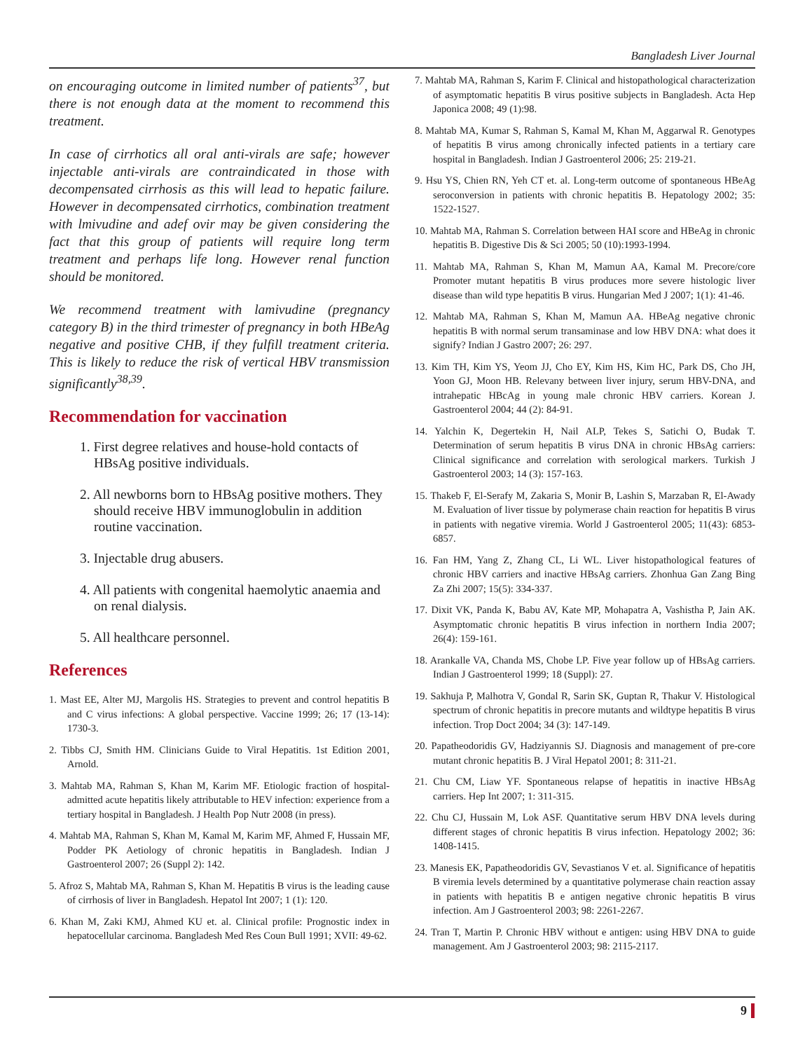Bangladesh Liver Journal
on encouraging outcome in limited number of patients<sup>37</sup>, but there is not enough data at the moment to recommend this treatment.
In case of cirrhotics all oral anti-virals are safe; however injectable anti-virals are contraindicated in those with decompensated cirrhosis as this will lead to hepatic failure. However in decompensated cirrhotics, combination treatment with lmivudine and adef ovir may be given considering the fact that this group of patients will require long term treatment and perhaps life long. However renal function should be monitored.
We recommend treatment with lamivudine (pregnancy category B) in the third trimester of pregnancy in both HBeAg negative and positive CHB, if they fulfill treatment criteria. This is likely to reduce the risk of vertical HBV transmission significantly<sup>38,39</sup>.
Recommendation for vaccination
1. First degree relatives and house-hold contacts of HBsAg positive individuals.
2. All newborns born to HBsAg positive mothers. They should receive HBV immunoglobulin in addition routine vaccination.
3. Injectable drug abusers.
4. All patients with congenital haemolytic anaemia and on renal dialysis.
5. All healthcare personnel.
References
1. Mast EE, Alter MJ, Margolis HS. Strategies to prevent and control hepatitis B and C virus infections: A global perspective. Vaccine 1999; 26; 17 (13-14): 1730-3.
2. Tibbs CJ, Smith HM. Clinicians Guide to Viral Hepatitis. 1st Edition 2001, Arnold.
3. Mahtab MA, Rahman S, Khan M, Karim MF. Etiologic fraction of hospital-admitted acute hepatitis likely attributable to HEV infection: experience from a tertiary hospital in Bangladesh. J Health Pop Nutr 2008 (in press).
4. Mahtab MA, Rahman S, Khan M, Kamal M, Karim MF, Ahmed F, Hussain MF, Podder PK Aetiology of chronic hepatitis in Bangladesh. Indian J Gastroenterol 2007; 26 (Suppl 2): 142.
5. Afroz S, Mahtab MA, Rahman S, Khan M. Hepatitis B virus is the leading cause of cirrhosis of liver in Bangladesh. Hepatol Int 2007; 1 (1): 120.
6. Khan M, Zaki KMJ, Ahmed KU et. al. Clinical profile: Prognostic index in hepatocellular carcinoma. Bangladesh Med Res Coun Bull 1991; XVII: 49-62.
7. Mahtab MA, Rahman S, Karim F. Clinical and histopathological characterization of asymptomatic hepatitis B virus positive subjects in Bangladesh. Acta Hep Japonica 2008; 49 (1):98.
8. Mahtab MA, Kumar S, Rahman S, Kamal M, Khan M, Aggarwal R. Genotypes of hepatitis B virus among chronically infected patients in a tertiary care hospital in Bangladesh. Indian J Gastroenterol 2006; 25: 219-21.
9. Hsu YS, Chien RN, Yeh CT et. al. Long-term outcome of spontaneous HBeAg seroconversion in patients with chronic hepatitis B. Hepatology 2002; 35: 1522-1527.
10. Mahtab MA, Rahman S. Correlation between HAI score and HBeAg in chronic hepatitis B. Digestive Dis & Sci 2005; 50 (10):1993-1994.
11. Mahtab MA, Rahman S, Khan M, Mamun AA, Kamal M. Precore/core Promoter mutant hepatitis B virus produces more severe histologic liver disease than wild type hepatitis B virus. Hungarian Med J 2007; 1(1): 41-46.
12. Mahtab MA, Rahman S, Khan M, Mamun AA. HBeAg negative chronic hepatitis B with normal serum transaminase and low HBV DNA: what does it signify? Indian J Gastro 2007; 26: 297.
13. Kim TH, Kim YS, Yeom JJ, Cho EY, Kim HS, Kim HC, Park DS, Cho JH, Yoon GJ, Moon HB. Relevany between liver injury, serum HBV-DNA, and intrahepatic HBcAg in young male chronic HBV carriers. Korean J. Gastroenterol 2004; 44 (2): 84-91.
14. Yalchin K, Degertekin H, Nail ALP, Tekes S, Satichi O, Budak T. Determination of serum hepatitis B virus DNA in chronic HBsAg carriers: Clinical significance and correlation with serological markers. Turkish J Gastroenterol 2003; 14 (3): 157-163.
15. Thakeb F, El-Serafy M, Zakaria S, Monir B, Lashin S, Marzaban R, El-Awady M. Evaluation of liver tissue by polymerase chain reaction for hepatitis B virus in patients with negative viremia. World J Gastroenterol 2005; 11(43): 6853-6857.
16. Fan HM, Yang Z, Zhang CL, Li WL. Liver histopathological features of chronic HBV carriers and inactive HBsAg carriers. Zhonhua Gan Zang Bing Za Zhi 2007; 15(5): 334-337.
17. Dixit VK, Panda K, Babu AV, Kate MP, Mohapatra A, Vashistha P, Jain AK. Asymptomatic chronic hepatitis B virus infection in northern India 2007; 26(4): 159-161.
18. Arankalle VA, Chanda MS, Chobe LP. Five year follow up of HBsAg carriers. Indian J Gastroenterol 1999; 18 (Suppl): 27.
19. Sakhuja P, Malhotra V, Gondal R, Sarin SK, Guptan R, Thakur V. Histological spectrum of chronic hepatitis in precore mutants and wildtype hepatitis B virus infection. Trop Doct 2004; 34 (3): 147-149.
20. Papatheodoridis GV, Hadziyannis SJ. Diagnosis and management of pre-core mutant chronic hepatitis B. J Viral Hepatol 2001; 8: 311-21.
21. Chu CM, Liaw YF. Spontaneous relapse of hepatitis in inactive HBsAg carriers. Hep Int 2007; 1: 311-315.
22. Chu CJ, Hussain M, Lok ASF. Quantitative serum HBV DNA levels during different stages of chronic hepatitis B virus infection. Hepatology 2002; 36: 1408-1415.
23. Manesis EK, Papatheodoridis GV, Sevastianos V et. al. Significance of hepatitis B viremia levels determined by a quantitative polymerase chain reaction assay in patients with hepatitis B e antigen negative chronic hepatitis B virus infection. Am J Gastroenterol 2003; 98: 2261-2267.
24. Tran T, Martin P. Chronic HBV without e antigen: using HBV DNA to guide management. Am J Gastroenterol 2003; 98: 2115-2117.
9